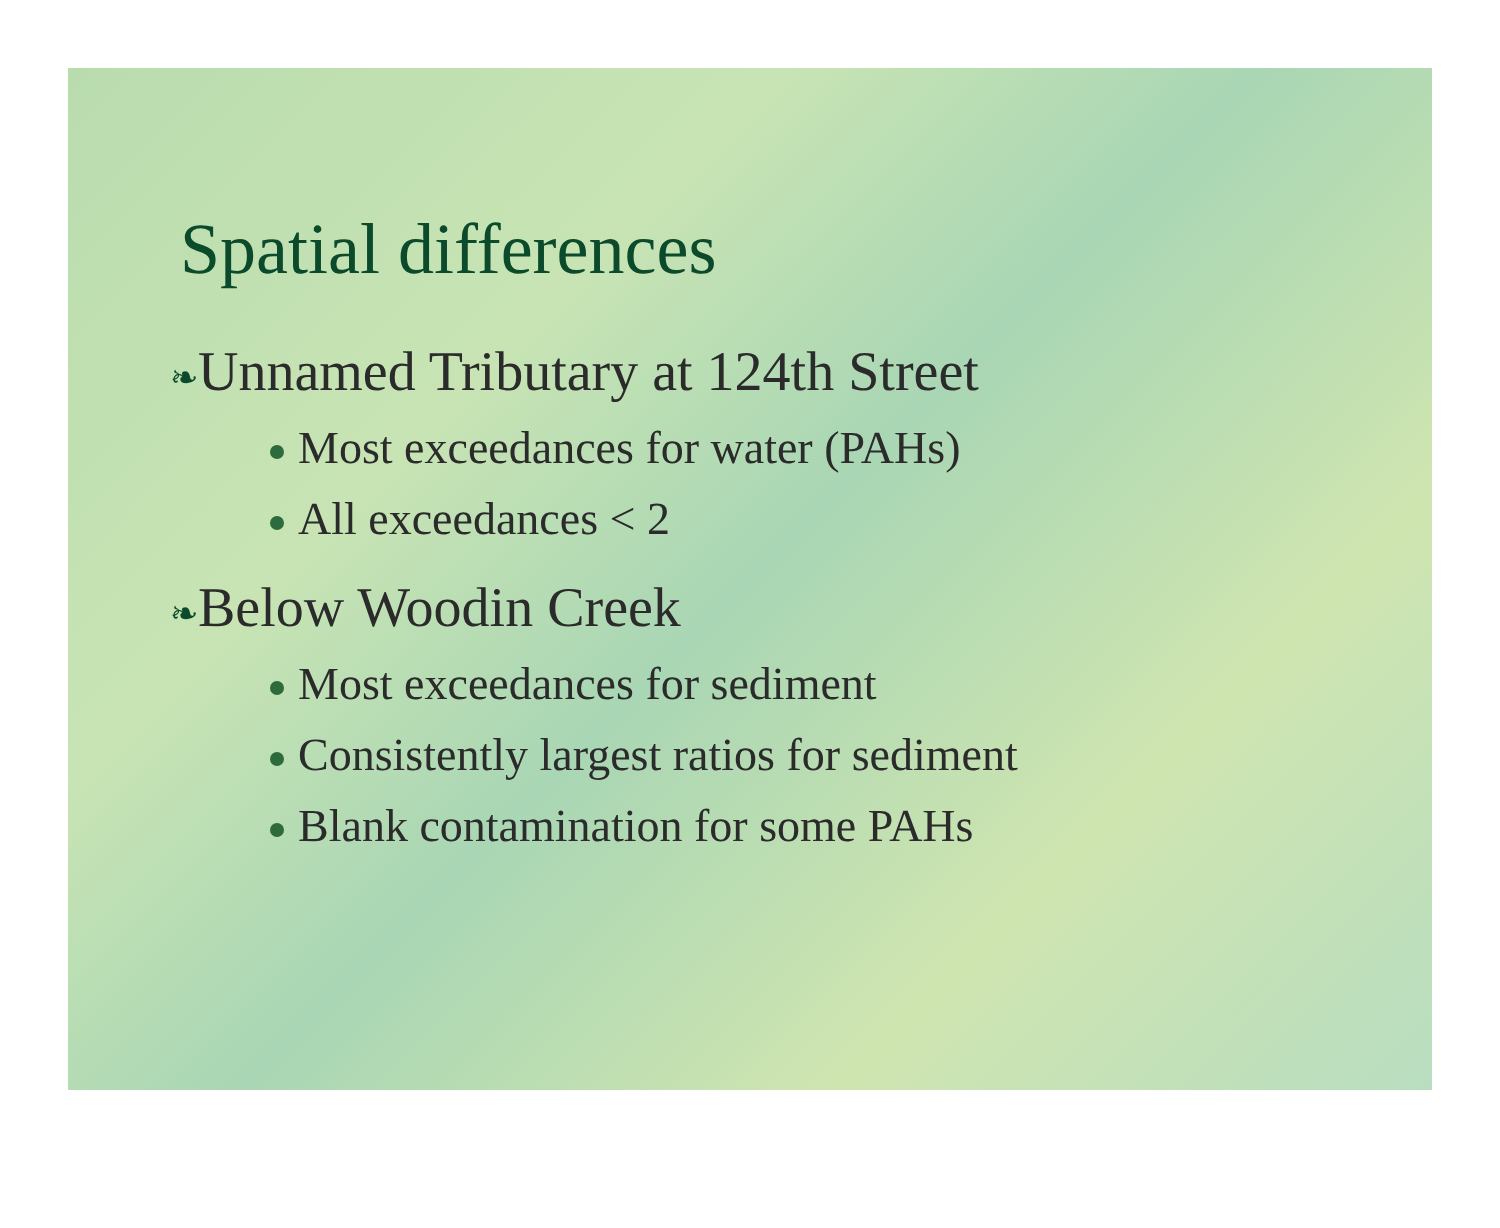Spatial differences
❧Unnamed Tributary at 124th Street
Most exceedances for water (PAHs)
All exceedances < 2
❧Below Woodin Creek
Most exceedances for sediment
Consistently largest ratios for sediment
Blank contamination for some PAHs